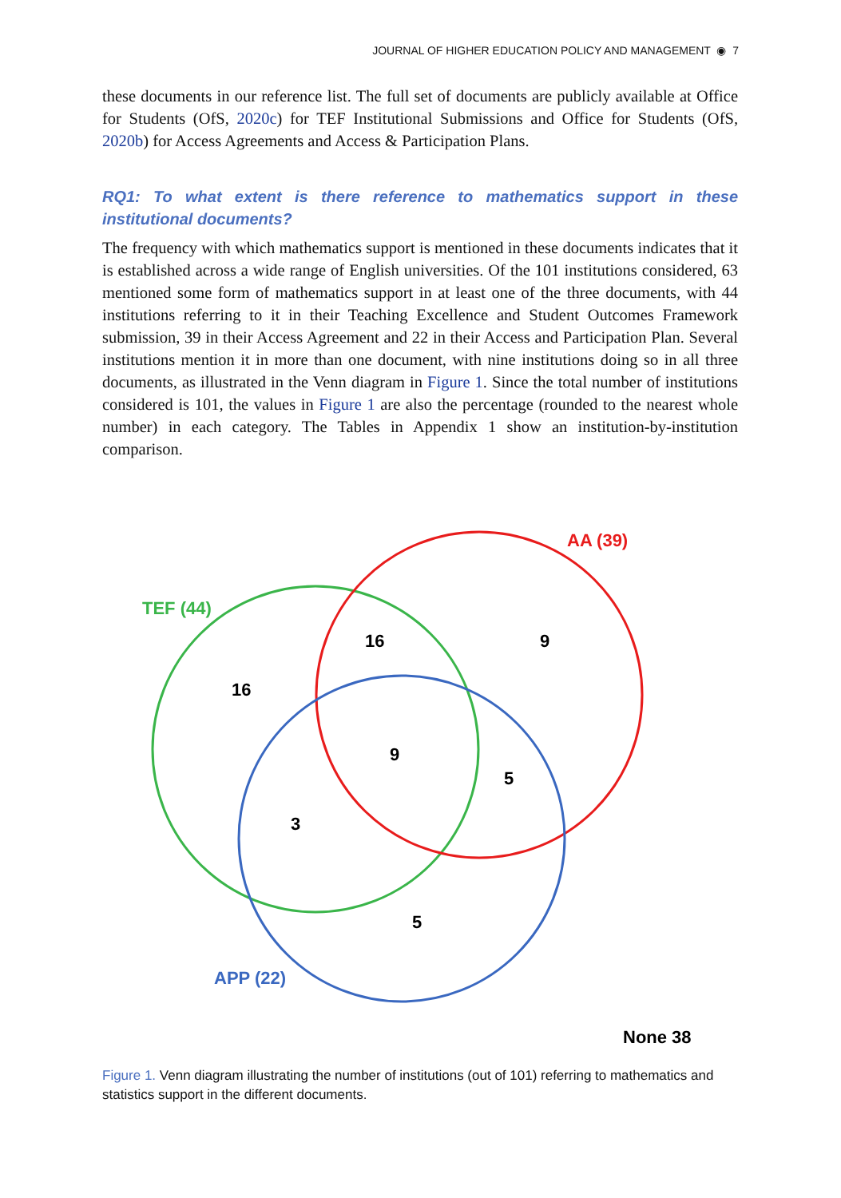JOURNAL OF HIGHER EDUCATION POLICY AND MANAGEMENT ◉ 7
these documents in our reference list. The full set of documents are publicly available at Office for Students (OfS, 2020c) for TEF Institutional Submissions and Office for Students (OfS, 2020b) for Access Agreements and Access & Participation Plans.
RQ1: To what extent is there reference to mathematics support in these institutional documents?
The frequency with which mathematics support is mentioned in these documents indicates that it is established across a wide range of English universities. Of the 101 institutions considered, 63 mentioned some form of mathematics support in at least one of the three documents, with 44 institutions referring to it in their Teaching Excellence and Student Outcomes Framework submission, 39 in their Access Agreement and 22 in their Access and Participation Plan. Several institutions mention it in more than one document, with nine institutions doing so in all three documents, as illustrated in the Venn diagram in Figure 1. Since the total number of institutions considered is 101, the values in Figure 1 are also the percentage (rounded to the nearest whole number) in each category. The Tables in Appendix 1 show an institution-by-institution comparison.
AA (39)
TEF (44)
APP (22)
16
9
16
9
5
3
5
None 38
Figure 1. Venn diagram illustrating the number of institutions (out of 101) referring to mathematics and statistics support in the different documents.